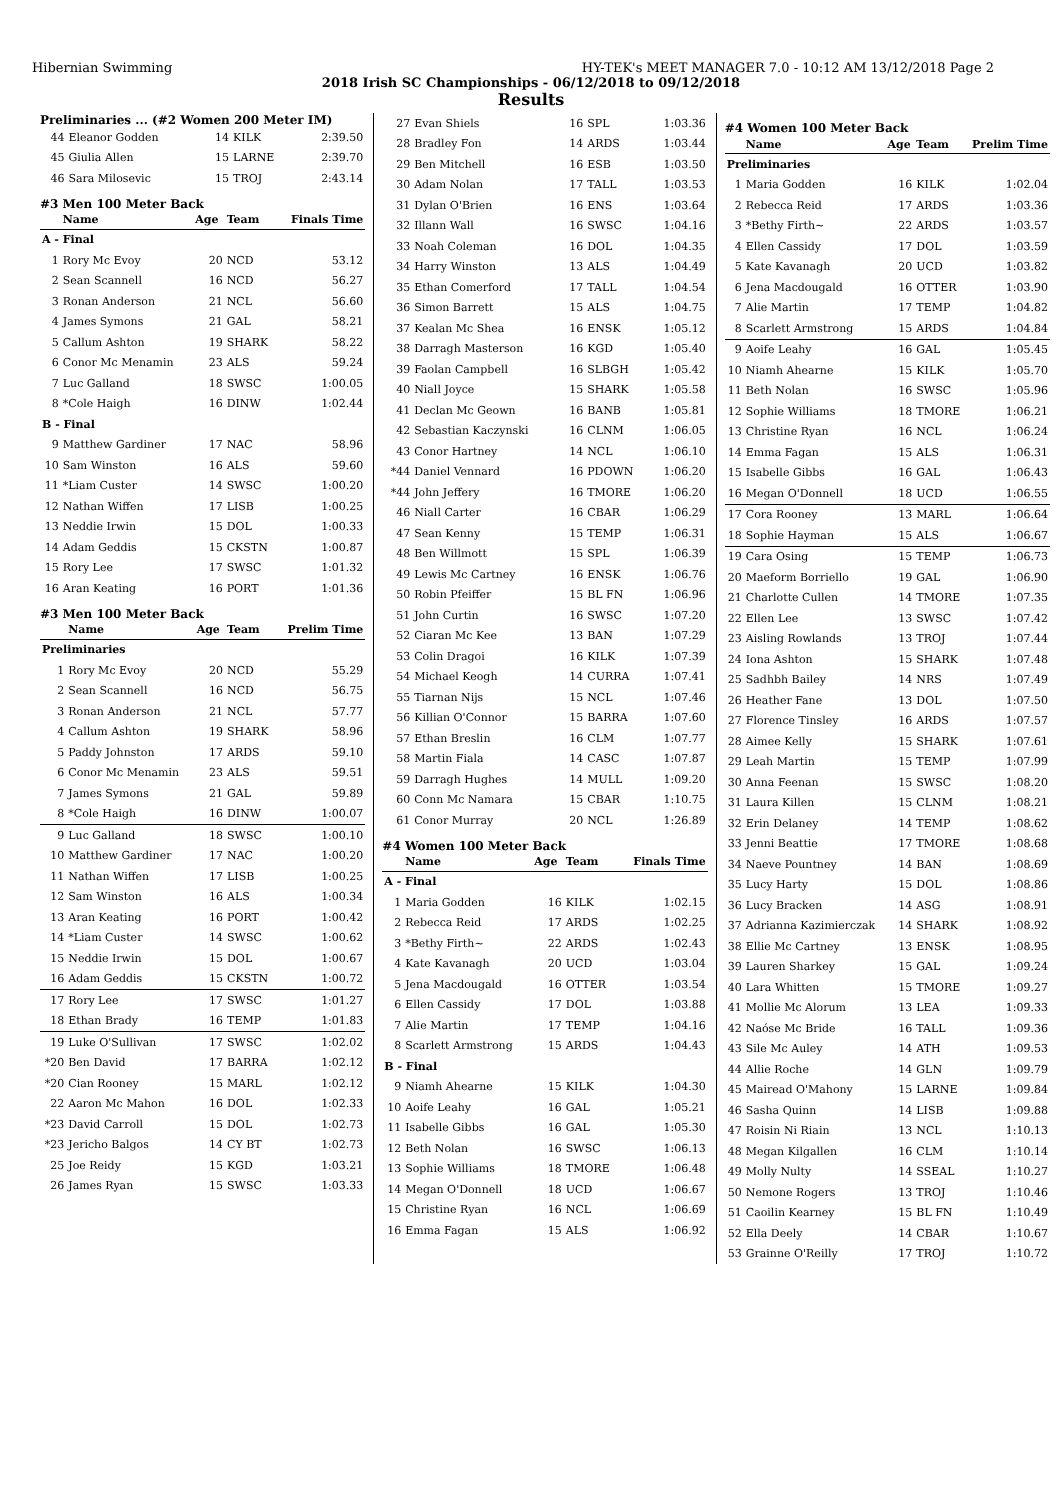Hibernian Swimming HY-TEK's MEET MANAGER 7.0 - 10:12 AM 13/12/2018 Page 2
2018 Irish SC Championships - 06/12/2018 to 09/12/2018
Results
Preliminaries ... (#2 Women 200 Meter IM)
| 44 | Eleanor Godden | 14 | KILK | 2:39.50 |
| 45 | Giulia Allen | 15 | LARNE | 2:39.70 |
| 46 | Sara Milosevic | 15 | TROJ | 2:43.14 |
#3 Men 100 Meter Back
| | Name | Age | Team | Finals Time |
| --- | --- | --- | --- | --- |
| A - Final | | | | |
| 1 | Rory Mc Evoy | 20 | NCD | 53.12 |
| 2 | Sean Scannell | 16 | NCD | 56.27 |
| 3 | Ronan Anderson | 21 | NCL | 56.60 |
| 4 | James Symons | 21 | GAL | 58.21 |
| 5 | Callum Ashton | 19 | SHARK | 58.22 |
| 6 | Conor Mc Menamin | 23 | ALS | 59.24 |
| 7 | Luc Galland | 18 | SWSC | 1:00.05 |
| 8 | *Cole Haigh | 16 | DINW | 1:02.44 |
| B - Final | | | | |
| 9 | Matthew Gardiner | 17 | NAC | 58.96 |
| 10 | Sam Winston | 16 | ALS | 59.60 |
| 11 | *Liam Custer | 14 | SWSC | 1:00.20 |
| 12 | Nathan Wiffen | 17 | LISB | 1:00.25 |
| 13 | Neddie Irwin | 15 | DOL | 1:00.33 |
| 14 | Adam Geddis | 15 | CKSTN | 1:00.87 |
| 15 | Rory Lee | 17 | SWSC | 1:01.32 |
| 16 | Aran Keating | 16 | PORT | 1:01.36 |
#3 Men 100 Meter Back
| | Name | Age | Team | Prelim Time |
| --- | --- | --- | --- | --- |
| Preliminaries | | | | |
| 1 | Rory Mc Evoy | 20 | NCD | 55.29 |
| 2 | Sean Scannell | 16 | NCD | 56.75 |
| 3 | Ronan Anderson | 21 | NCL | 57.77 |
| 4 | Callum Ashton | 19 | SHARK | 58.96 |
| 5 | Paddy Johnston | 17 | ARDS | 59.10 |
| 6 | Conor Mc Menamin | 23 | ALS | 59.51 |
| 7 | James Symons | 21 | GAL | 59.89 |
| 8 | *Cole Haigh | 16 | DINW | 1:00.07 |
| 9 | Luc Galland | 18 | SWSC | 1:00.10 |
| 10 | Matthew Gardiner | 17 | NAC | 1:00.20 |
| 11 | Nathan Wiffen | 17 | LISB | 1:00.25 |
| 12 | Sam Winston | 16 | ALS | 1:00.34 |
| 13 | Aran Keating | 16 | PORT | 1:00.42 |
| 14 | *Liam Custer | 14 | SWSC | 1:00.62 |
| 15 | Neddie Irwin | 15 | DOL | 1:00.67 |
| 16 | Adam Geddis | 15 | CKSTN | 1:00.72 |
| 17 | Rory Lee | 17 | SWSC | 1:01.27 |
| 18 | Ethan Brady | 16 | TEMP | 1:01.83 |
| 19 | Luke O'Sullivan | 17 | SWSC | 1:02.02 |
| *20 | Ben David | 17 | BARRA | 1:02.12 |
| *20 | Cian Rooney | 15 | MARL | 1:02.12 |
| 22 | Aaron Mc Mahon | 16 | DOL | 1:02.33 |
| *23 | David Carroll | 15 | DOL | 1:02.73 |
| *23 | Jericho Balgos | 14 | CY BT | 1:02.73 |
| 25 | Joe Reidy | 15 | KGD | 1:03.21 |
| 26 | James Ryan | 15 | SWSC | 1:03.33 |
| 27 | Evan Shiels | 16 | SPL | 1:03.36 |
| 28 | Bradley Fon | 14 | ARDS | 1:03.44 |
| 29 | Ben Mitchell | 16 | ESB | 1:03.50 |
| 30 | Adam Nolan | 17 | TALL | 1:03.53 |
| 31 | Dylan O'Brien | 16 | ENS | 1:03.64 |
| 32 | Illann Wall | 16 | SWSC | 1:04.16 |
| 33 | Noah Coleman | 16 | DOL | 1:04.35 |
| 34 | Harry Winston | 13 | ALS | 1:04.49 |
| 35 | Ethan Comerford | 17 | TALL | 1:04.54 |
| 36 | Simon Barrett | 15 | ALS | 1:04.75 |
| 37 | Kealan Mc Shea | 16 | ENSK | 1:05.12 |
| 38 | Darragh Masterson | 16 | KGD | 1:05.40 |
| 39 | Faolan Campbell | 16 | SLBGH | 1:05.42 |
| 40 | Niall Joyce | 15 | SHARK | 1:05.58 |
| 41 | Declan Mc Geown | 16 | BANB | 1:05.81 |
| 42 | Sebastian Kaczynski | 16 | CLNM | 1:06.05 |
| 43 | Conor Hartney | 14 | NCL | 1:06.10 |
| *44 | Daniel Vennard | 16 | PDOWN | 1:06.20 |
| *44 | John Jeffery | 16 | TMORE | 1:06.20 |
| 46 | Niall Carter | 16 | CBAR | 1:06.29 |
| 47 | Sean Kenny | 15 | TEMP | 1:06.31 |
| 48 | Ben Willmott | 15 | SPL | 1:06.39 |
| 49 | Lewis Mc Cartney | 16 | ENSK | 1:06.76 |
| 50 | Robin Pfeiffer | 15 | BL FN | 1:06.96 |
| 51 | John Curtin | 16 | SWSC | 1:07.20 |
| 52 | Ciaran Mc Kee | 13 | BAN | 1:07.29 |
| 53 | Colin Dragoi | 16 | KILK | 1:07.39 |
| 54 | Michael Keogh | 14 | CURRA | 1:07.41 |
| 55 | Tiarnan Nijs | 15 | NCL | 1:07.46 |
| 56 | Killian O'Connor | 15 | BARRA | 1:07.60 |
| 57 | Ethan Breslin | 16 | CLM | 1:07.77 |
| 58 | Martin Fiala | 14 | CASC | 1:07.87 |
| 59 | Darragh Hughes | 14 | MULL | 1:09.20 |
| 60 | Conn Mc Namara | 15 | CBAR | 1:10.75 |
| 61 | Conor Murray | 20 | NCL | 1:26.89 |
#4 Women 100 Meter Back
| | Name | Age | Team | Finals Time |
| --- | --- | --- | --- | --- |
| A - Final | | | | |
| 1 | Maria Godden | 16 | KILK | 1:02.15 |
| 2 | Rebecca Reid | 17 | ARDS | 1:02.25 |
| 3 | *Bethy Firth~ | 22 | ARDS | 1:02.43 |
| 4 | Kate Kavanagh | 20 | UCD | 1:03.04 |
| 5 | Jena Macdougald | 16 | OTTER | 1:03.54 |
| 6 | Ellen Cassidy | 17 | DOL | 1:03.88 |
| 7 | Alie Martin | 17 | TEMP | 1:04.16 |
| 8 | Scarlett Armstrong | 15 | ARDS | 1:04.43 |
| B - Final | | | | |
| 9 | Niamh Ahearne | 15 | KILK | 1:04.30 |
| 10 | Aoife Leahy | 16 | GAL | 1:05.21 |
| 11 | Isabelle Gibbs | 16 | GAL | 1:05.30 |
| 12 | Beth Nolan | 16 | SWSC | 1:06.13 |
| 13 | Sophie Williams | 18 | TMORE | 1:06.48 |
| 14 | Megan O'Donnell | 18 | UCD | 1:06.67 |
| 15 | Christine Ryan | 16 | NCL | 1:06.69 |
| 16 | Emma Fagan | 15 | ALS | 1:06.92 |
#4 Women 100 Meter Back
| | Name | Age | Team | Prelim Time |
| --- | --- | --- | --- | --- |
| Preliminaries | | | | |
| 1 | Maria Godden | 16 | KILK | 1:02.04 |
| 2 | Rebecca Reid | 17 | ARDS | 1:03.36 |
| 3 | *Bethy Firth~ | 22 | ARDS | 1:03.57 |
| 4 | Ellen Cassidy | 17 | DOL | 1:03.59 |
| 5 | Kate Kavanagh | 20 | UCD | 1:03.82 |
| 6 | Jena Macdougald | 16 | OTTER | 1:03.90 |
| 7 | Alie Martin | 17 | TEMP | 1:04.82 |
| 8 | Scarlett Armstrong | 15 | ARDS | 1:04.84 |
| 9 | Aoife Leahy | 16 | GAL | 1:05.45 |
| 10 | Niamh Ahearne | 15 | KILK | 1:05.70 |
| 11 | Beth Nolan | 16 | SWSC | 1:05.96 |
| 12 | Sophie Williams | 18 | TMORE | 1:06.21 |
| 13 | Christine Ryan | 16 | NCL | 1:06.24 |
| 14 | Emma Fagan | 15 | ALS | 1:06.31 |
| 15 | Isabelle Gibbs | 16 | GAL | 1:06.43 |
| 16 | Megan O'Donnell | 18 | UCD | 1:06.55 |
| 17 | Cora Rooney | 13 | MARL | 1:06.64 |
| 18 | Sophie Hayman | 15 | ALS | 1:06.67 |
| 19 | Cara Osing | 15 | TEMP | 1:06.73 |
| 20 | Maeform Borriello | 19 | GAL | 1:06.90 |
| 21 | Charlotte Cullen | 14 | TMORE | 1:07.35 |
| 22 | Ellen Lee | 13 | SWSC | 1:07.42 |
| 23 | Aisling Rowlands | 13 | TROJ | 1:07.44 |
| 24 | Iona Ashton | 15 | SHARK | 1:07.48 |
| 25 | Sadhbh Bailey | 14 | NRS | 1:07.49 |
| 26 | Heather Fane | 13 | DOL | 1:07.50 |
| 27 | Florence Tinsley | 16 | ARDS | 1:07.57 |
| 28 | Aimee Kelly | 15 | SHARK | 1:07.61 |
| 29 | Leah Martin | 15 | TEMP | 1:07.99 |
| 30 | Anna Feenan | 15 | SWSC | 1:08.20 |
| 31 | Laura Killen | 15 | CLNM | 1:08.21 |
| 32 | Erin Delaney | 14 | TEMP | 1:08.62 |
| 33 | Jenni Beattie | 17 | TMORE | 1:08.68 |
| 34 | Naeve Pountney | 14 | BAN | 1:08.69 |
| 35 | Lucy Harty | 15 | DOL | 1:08.86 |
| 36 | Lucy Bracken | 14 | ASG | 1:08.91 |
| 37 | Adrianna Kazimierczak | 14 | SHARK | 1:08.92 |
| 38 | Ellie Mc Cartney | 13 | ENSK | 1:08.95 |
| 39 | Lauren Sharkey | 15 | GAL | 1:09.24 |
| 40 | Lara Whitten | 15 | TMORE | 1:09.27 |
| 41 | Mollie Mc Alorum | 13 | LEA | 1:09.33 |
| 42 | Naóse Mc Bride | 16 | TALL | 1:09.36 |
| 43 | Sile Mc Auley | 14 | ATH | 1:09.53 |
| 44 | Allie Roche | 14 | GLN | 1:09.79 |
| 45 | Mairead O'Mahony | 15 | LARNE | 1:09.84 |
| 46 | Sasha Quinn | 14 | LISB | 1:09.88 |
| 47 | Roisin Ni Riain | 13 | NCL | 1:10.13 |
| 48 | Megan Kilgallen | 16 | CLM | 1:10.14 |
| 49 | Molly Nulty | 14 | SSEAL | 1:10.27 |
| 50 | Nemone Rogers | 13 | TROJ | 1:10.46 |
| 51 | Caoilin Kearney | 15 | BL FN | 1:10.49 |
| 52 | Ella Deely | 14 | CBAR | 1:10.67 |
| 53 | Grainne O'Reilly | 17 | TROJ | 1:10.72 |